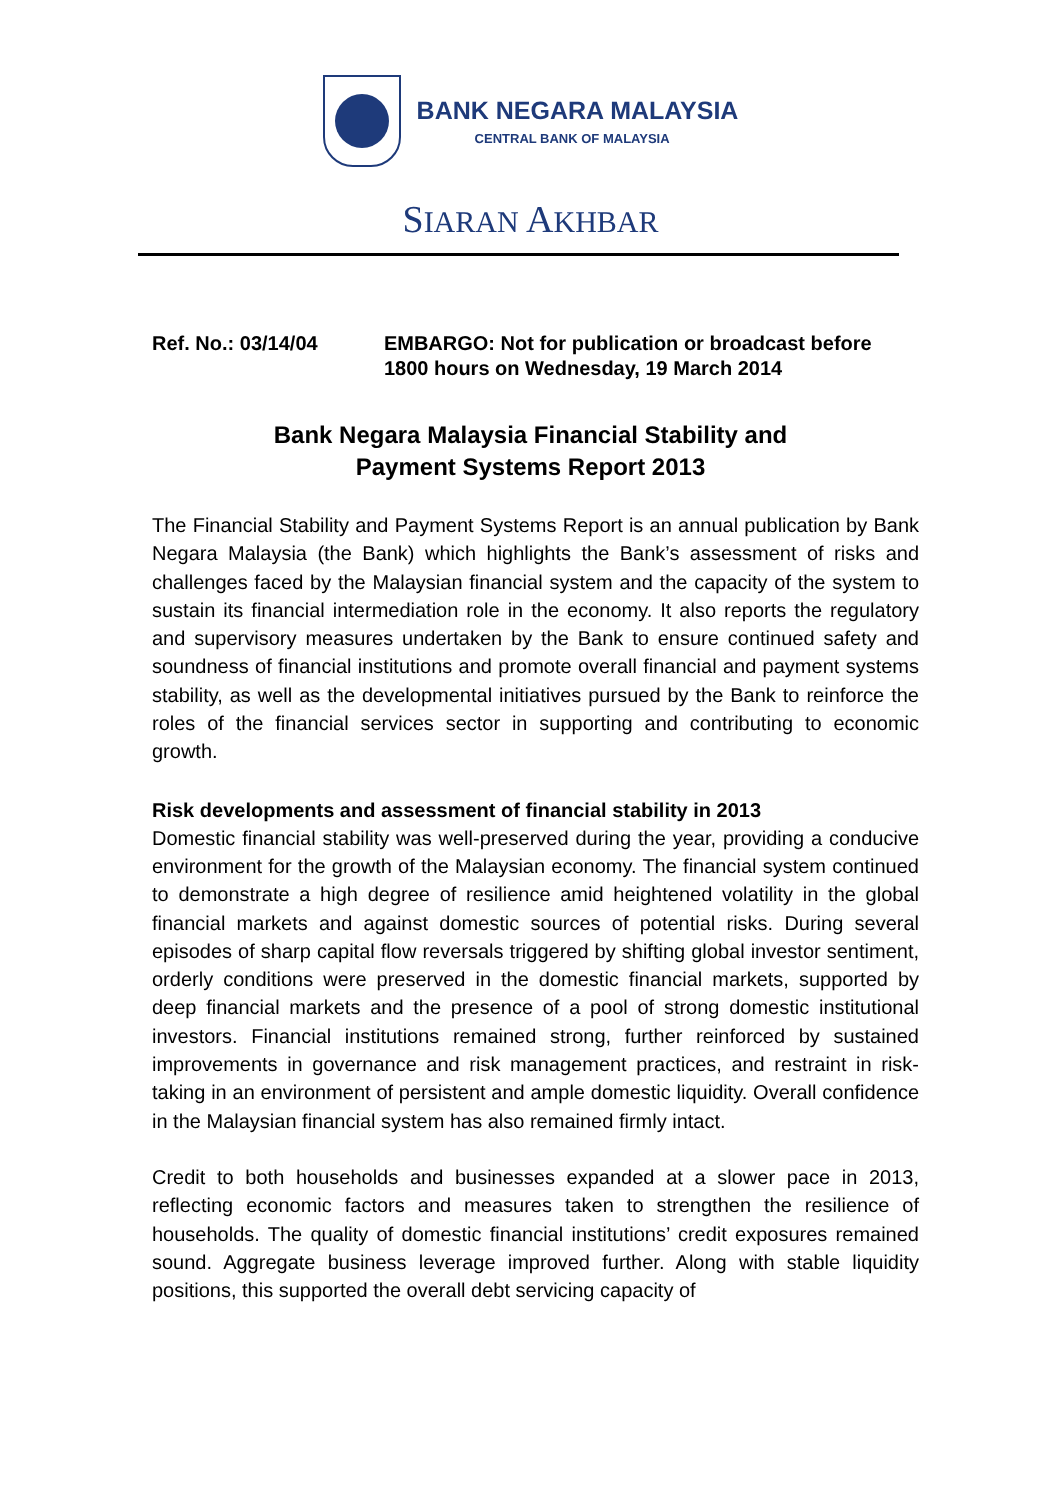BANK NEGARA MALAYSIA
CENTRAL BANK OF MALAYSIA
SIARAN AKHBAR
Ref. No.: 03/14/04 EMBARGO: Not for publication or broadcast before 1800 hours on Wednesday, 19 March 2014
Bank Negara Malaysia Financial Stability and
Payment Systems Report 2013
The Financial Stability and Payment Systems Report is an annual publication by Bank Negara Malaysia (the Bank) which highlights the Bank’s assessment of risks and challenges faced by the Malaysian financial system and the capacity of the system to sustain its financial intermediation role in the economy. It also reports the regulatory and supervisory measures undertaken by the Bank to ensure continued safety and soundness of financial institutions and promote overall financial and payment systems stability, as well as the developmental initiatives pursued by the Bank to reinforce the roles of the financial services sector in supporting and contributing to economic growth.
Risk developments and assessment of financial stability in 2013
Domestic financial stability was well-preserved during the year, providing a conducive environment for the growth of the Malaysian economy. The financial system continued to demonstrate a high degree of resilience amid heightened volatility in the global financial markets and against domestic sources of potential risks. During several episodes of sharp capital flow reversals triggered by shifting global investor sentiment, orderly conditions were preserved in the domestic financial markets, supported by deep financial markets and the presence of a pool of strong domestic institutional investors. Financial institutions remained strong, further reinforced by sustained improvements in governance and risk management practices, and restraint in risk-taking in an environment of persistent and ample domestic liquidity. Overall confidence in the Malaysian financial system has also remained firmly intact.
Credit to both households and businesses expanded at a slower pace in 2013, reflecting economic factors and measures taken to strengthen the resilience of households. The quality of domestic financial institutions’ credit exposures remained sound. Aggregate business leverage improved further. Along with stable liquidity positions, this supported the overall debt servicing capacity of